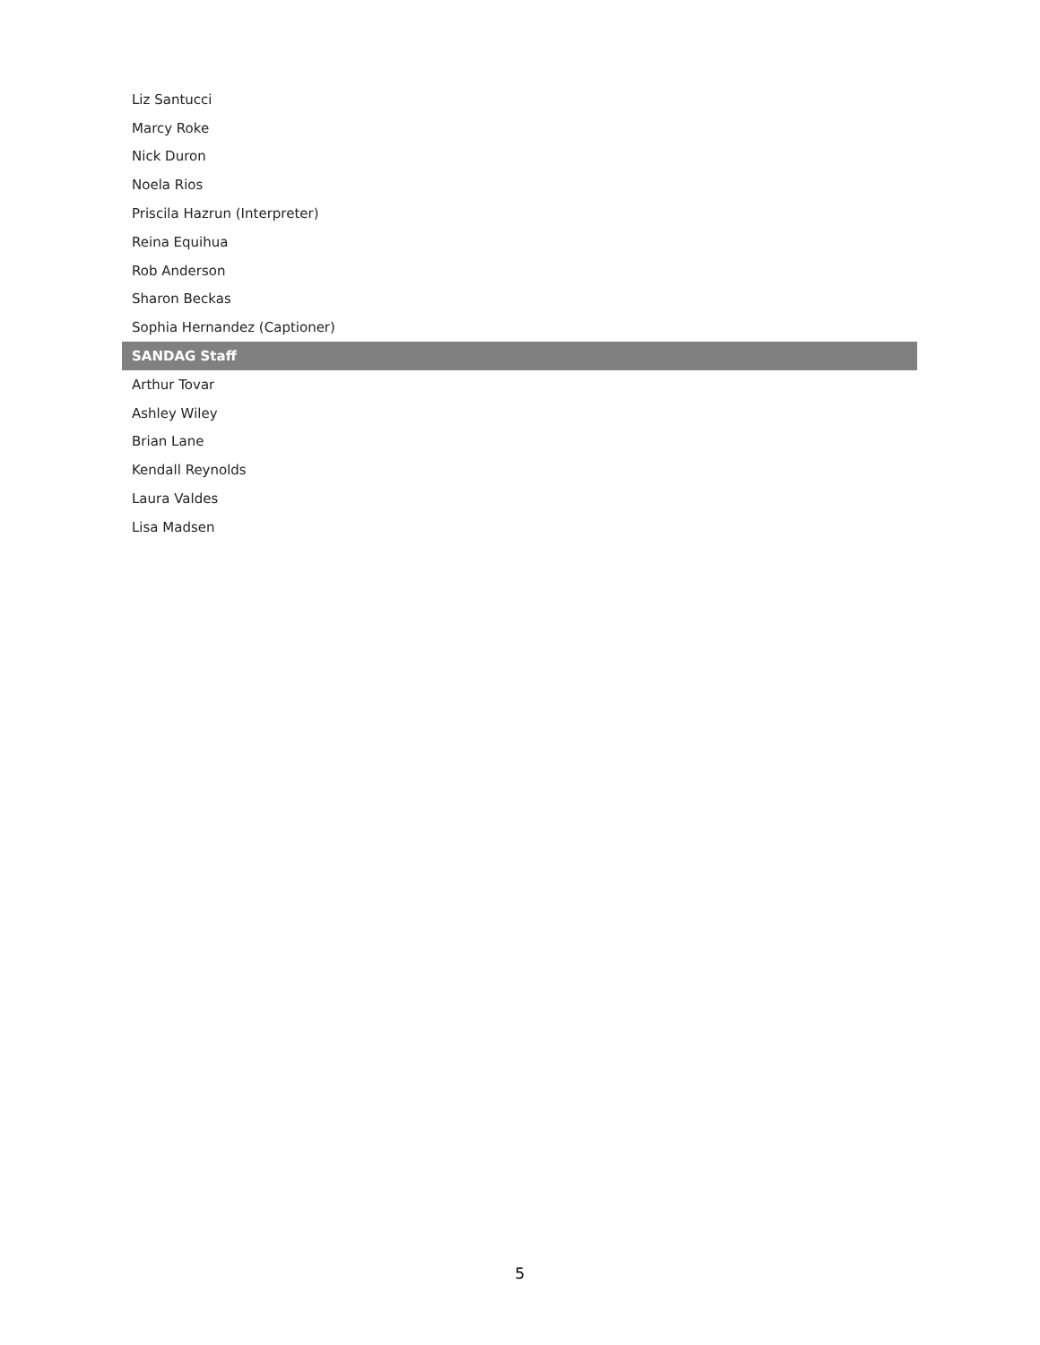| Liz Santucci |
| Marcy Roke |
| Nick Duron |
| Noela Rios |
| Priscila Hazrun (Interpreter) |
| Reina Equihua |
| Rob Anderson |
| Sharon Beckas |
| Sophia Hernandez (Captioner) |
| SANDAG Staff |
| Arthur Tovar |
| Ashley Wiley |
| Brian Lane |
| Kendall Reynolds |
| Laura Valdes |
| Lisa Madsen |
5